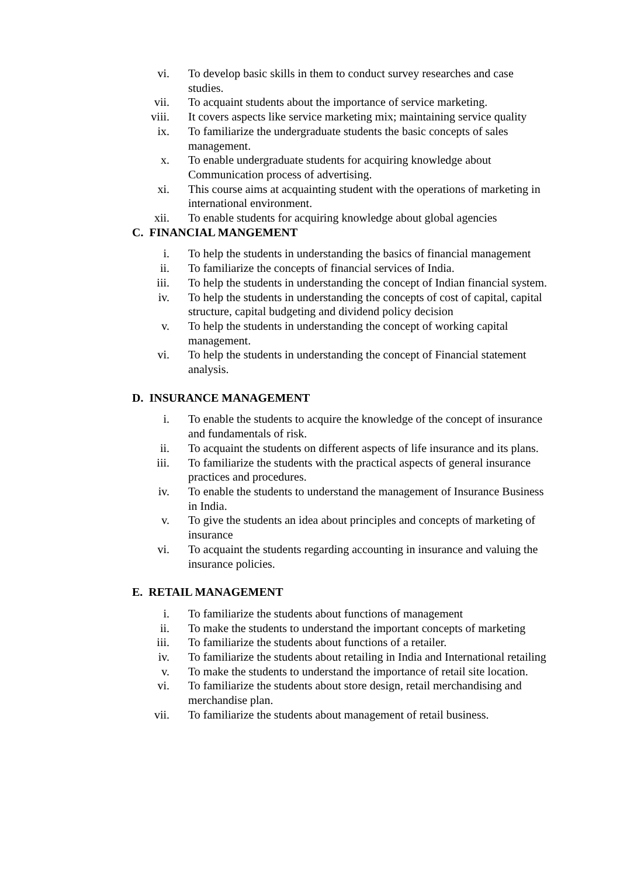vi. To develop basic skills in them to conduct survey researches and case studies.
vii. To acquaint students about the importance of service marketing.
viii. It covers aspects like service marketing mix; maintaining service quality
ix. To familiarize the undergraduate students the basic concepts of sales management.
x. To enable undergraduate students for acquiring knowledge about Communication process of advertising.
xi. This course aims at acquainting student with the operations of marketing in international environment.
xii. To enable students for acquiring knowledge about global agencies
C. FINANCIAL MANGEMENT
i. To help the students in understanding the basics of financial management
ii. To familiarize the concepts of financial services of India.
iii. To help the students in understanding the concept of Indian financial system.
iv. To help the students in understanding the concepts of cost of capital, capital structure, capital budgeting and dividend policy decision
v. To help the students in understanding the concept of working capital management.
vi. To help the students in understanding the concept of Financial statement analysis.
D. INSURANCE MANAGEMENT
i. To enable the students to acquire the knowledge of the concept of insurance and fundamentals of risk.
ii. To acquaint the students on different aspects of life insurance and its plans.
iii. To familiarize the students with the practical aspects of general insurance practices and procedures.
iv. To enable the students to understand the management of Insurance Business in India.
v. To give the students an idea about principles and concepts of marketing of insurance
vi. To acquaint the students regarding accounting in insurance and valuing the insurance policies.
E. RETAIL MANAGEMENT
i. To familiarize the students about functions of management
ii. To make the students to understand the important concepts of marketing
iii. To familiarize the students about functions of a retailer.
iv. To familiarize the students about retailing in India and International retailing
v. To make the students to understand the importance of retail site location.
vi. To familiarize the students about store design, retail merchandising and merchandise plan.
vii. To familiarize the students about management of retail business.